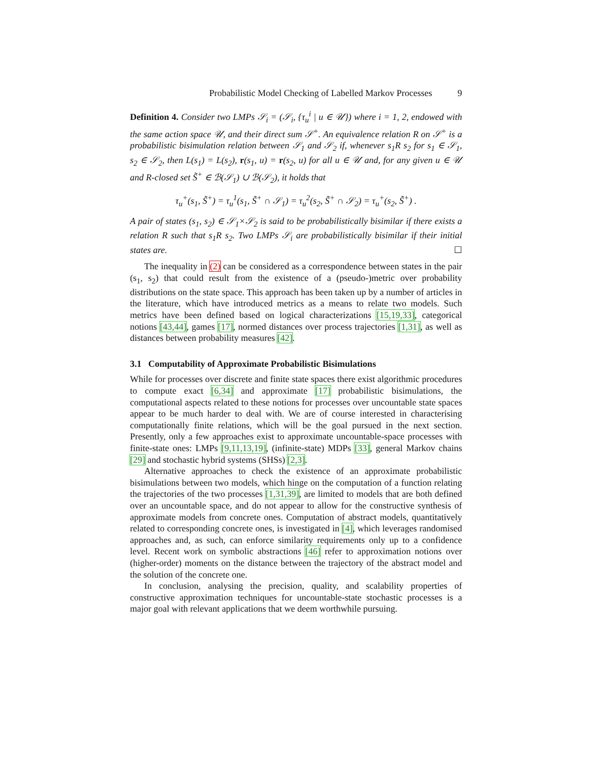Probabilistic Model Checking of Labelled Markov Processes 9
Definition 4. Consider two LMPs 𝒮<sub>i</sub> = (𝒮<sub>i</sub>, {τ<sub>u</sub><sup>i</sup> | u ∈ 𝒰}) where i = 1, 2, endowed with the same action space 𝒰, and their direct sum 𝒮<sup>+</sup>. An equivalence relation R on 𝒮<sup>+</sup> is a probabilistic bisimulation relation between 𝒮<sub>1</sub> and 𝒮<sub>2</sub> if, whenever s<sub>1</sub>R s<sub>2</sub> for s<sub>1</sub> ∈ 𝒮<sub>1</sub>, s<sub>2</sub> ∈ 𝒮<sub>2</sub>, then L(s<sub>1</sub>) = L(s<sub>2</sub>), r(s<sub>1</sub>, u) = r(s<sub>2</sub>, u) for all u ∈ 𝒰 and, for any given u ∈ 𝒰 and R-closed set S̃<sup>+</sup> ∈ ℬ(𝒮<sub>1</sub>) ∪ ℬ(𝒮<sub>2</sub>), it holds that
τ<sub>u</sub><sup>+</sup>(s<sub>1</sub>, S̃<sup>+</sup>) = τ<sub>u</sub><sup>1</sup>(s<sub>1</sub>, S̃<sup>+</sup> ∩ 𝒮<sub>1</sub>) = τ<sub>u</sub><sup>2</sup>(s<sub>2</sub>, S̃<sup>+</sup> ∩ 𝒮<sub>2</sub>) = τ<sub>u</sub><sup>+</sup>(s<sub>2</sub>, S̃<sup>+</sup>) .
A pair of states (s<sub>1</sub>, s<sub>2</sub>) ∈ 𝒮<sub>1</sub>×𝒮<sub>2</sub> is said to be probabilistically bisimilar if there exists a relation R such that s<sub>1</sub>R s<sub>2</sub>. Two LMPs 𝒮<sub>i</sub> are probabilistically bisimilar if their initial states are. ☐
The inequality in (2) can be considered as a correspondence between states in the pair (s<sub>1</sub>, s<sub>2</sub>) that could result from the existence of a (pseudo-)metric over probability distributions on the state space. This approach has been taken up by a number of articles in the literature, which have introduced metrics as a means to relate two models. Such metrics have been defined based on logical characterizations [15,19,33], categorical notions [43,44], games [17], normed distances over process trajectories [1,31], as well as distances between probability measures [42].
3.1 Computability of Approximate Probabilistic Bisimulations
While for processes over discrete and finite state spaces there exist algorithmic procedures to compute exact [6,34] and approximate [17] probabilistic bisimulations, the computational aspects related to these notions for processes over uncountable state spaces appear to be much harder to deal with. We are of course interested in characterising computationally finite relations, which will be the goal pursued in the next section. Presently, only a few approaches exist to approximate uncountable-space processes with finite-state ones: LMPs [9,11,13,19], (infinite-state) MDPs [33], general Markov chains [29] and stochastic hybrid systems (SHSs) [2,3].
Alternative approaches to check the existence of an approximate probabilistic bisimulations between two models, which hinge on the computation of a function relating the trajectories of the two processes [1,31,39], are limited to models that are both defined over an uncountable space, and do not appear to allow for the constructive synthesis of approximate models from concrete ones. Computation of abstract models, quantitatively related to corresponding concrete ones, is investigated in [4], which leverages randomised approaches and, as such, can enforce similarity requirements only up to a confidence level. Recent work on symbolic abstractions [46] refer to approximation notions over (higher-order) moments on the distance between the trajectory of the abstract model and the solution of the concrete one.
In conclusion, analysing the precision, quality, and scalability properties of constructive approximation techniques for uncountable-state stochastic processes is a major goal with relevant applications that we deem worthwhile pursuing.